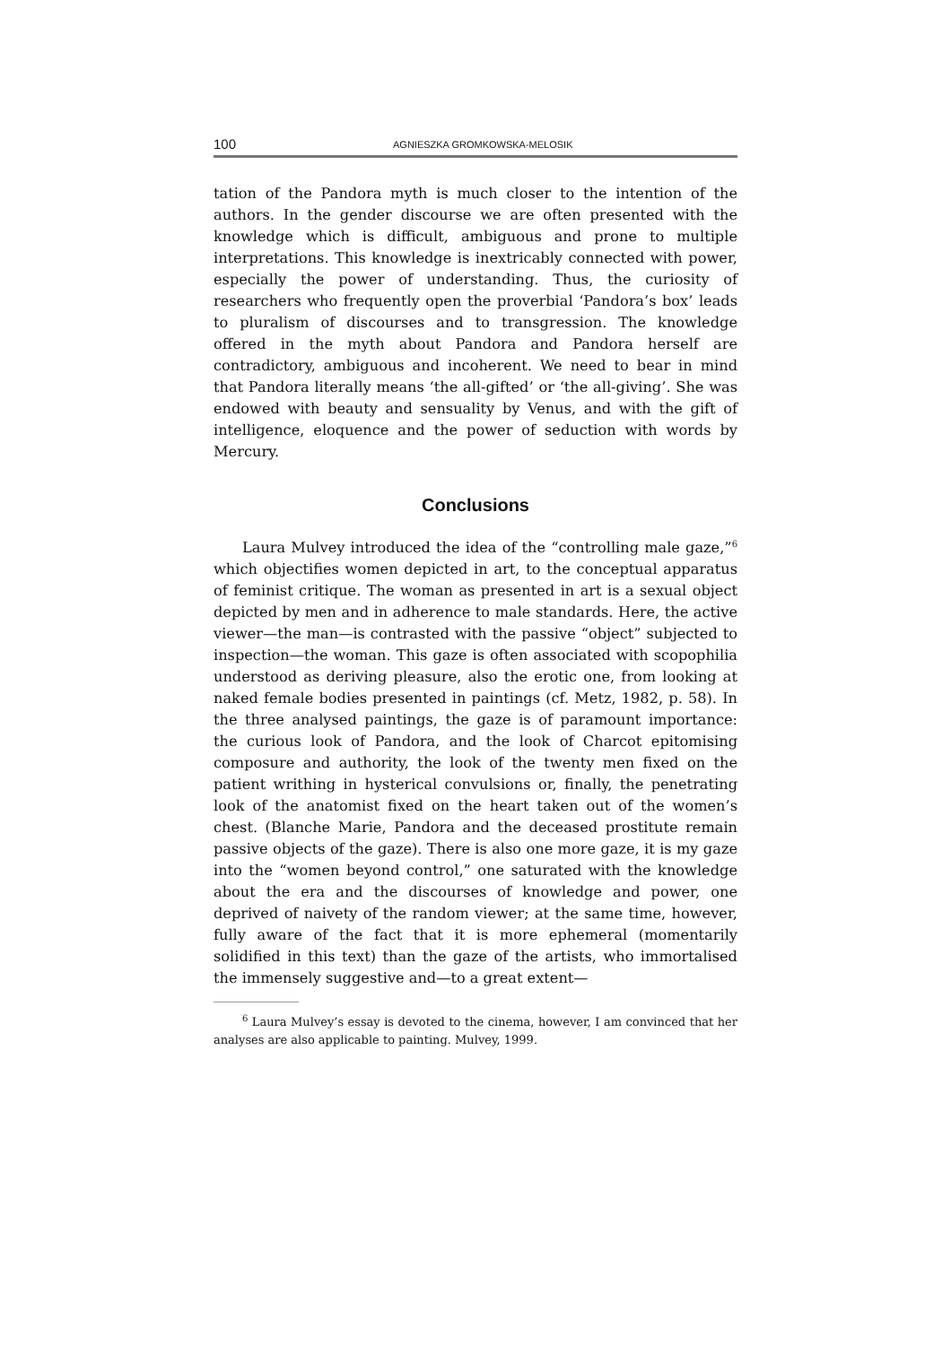100 AGNIESZKA GROMKOWSKA-MELOSIK
tation of the Pandora myth is much closer to the intention of the authors. In the gender discourse we are often presented with the knowledge which is difficult, ambiguous and prone to multiple interpretations. This knowledge is inextricably connected with power, especially the power of understanding. Thus, the curiosity of researchers who frequently open the proverbial ‘Pandora’s box’ leads to pluralism of discourses and to transgression. The knowledge offered in the myth about Pandora and Pandora herself are contradictory, ambiguous and incoherent. We need to bear in mind that Pandora literally means ‘the all-gifted’ or ‘the all-giving’. She was endowed with beauty and sensuality by Venus, and with the gift of intelligence, eloquence and the power of seduction with words by Mercury.
Conclusions
Laura Mulvey introduced the idea of the “controlling male gaze,”<sup>6</sup> which objectifies women depicted in art, to the conceptual apparatus of feminist critique. The woman as presented in art is a sexual object depicted by men and in adherence to male standards. Here, the active viewer—the man—is contrasted with the passive “object” subjected to inspection—the woman. This gaze is often associated with scopophilia understood as deriving pleasure, also the erotic one, from looking at naked female bodies presented in paintings (cf. Metz, 1982, p. 58). In the three analysed paintings, the gaze is of paramount importance: the curious look of Pandora, and the look of Charcot epitomising composure and authority, the look of the twenty men fixed on the patient writhing in hysterical convulsions or, finally, the penetrating look of the anatomist fixed on the heart taken out of the women’s chest. (Blanche Marie, Pandora and the deceased prostitute remain passive objects of the gaze). There is also one more gaze, it is my gaze into the “women beyond control,” one saturated with the knowledge about the era and the discourses of knowledge and power, one deprived of naivety of the random viewer; at the same time, however, fully aware of the fact that it is more ephemeral (momentarily solidified in this text) than the gaze of the artists, who immortalised the immensely suggestive and—to a great extent—
<sup>6</sup> Laura Mulvey’s essay is devoted to the cinema, however, I am convinced that her analyses are also applicable to painting. Mulvey, 1999.